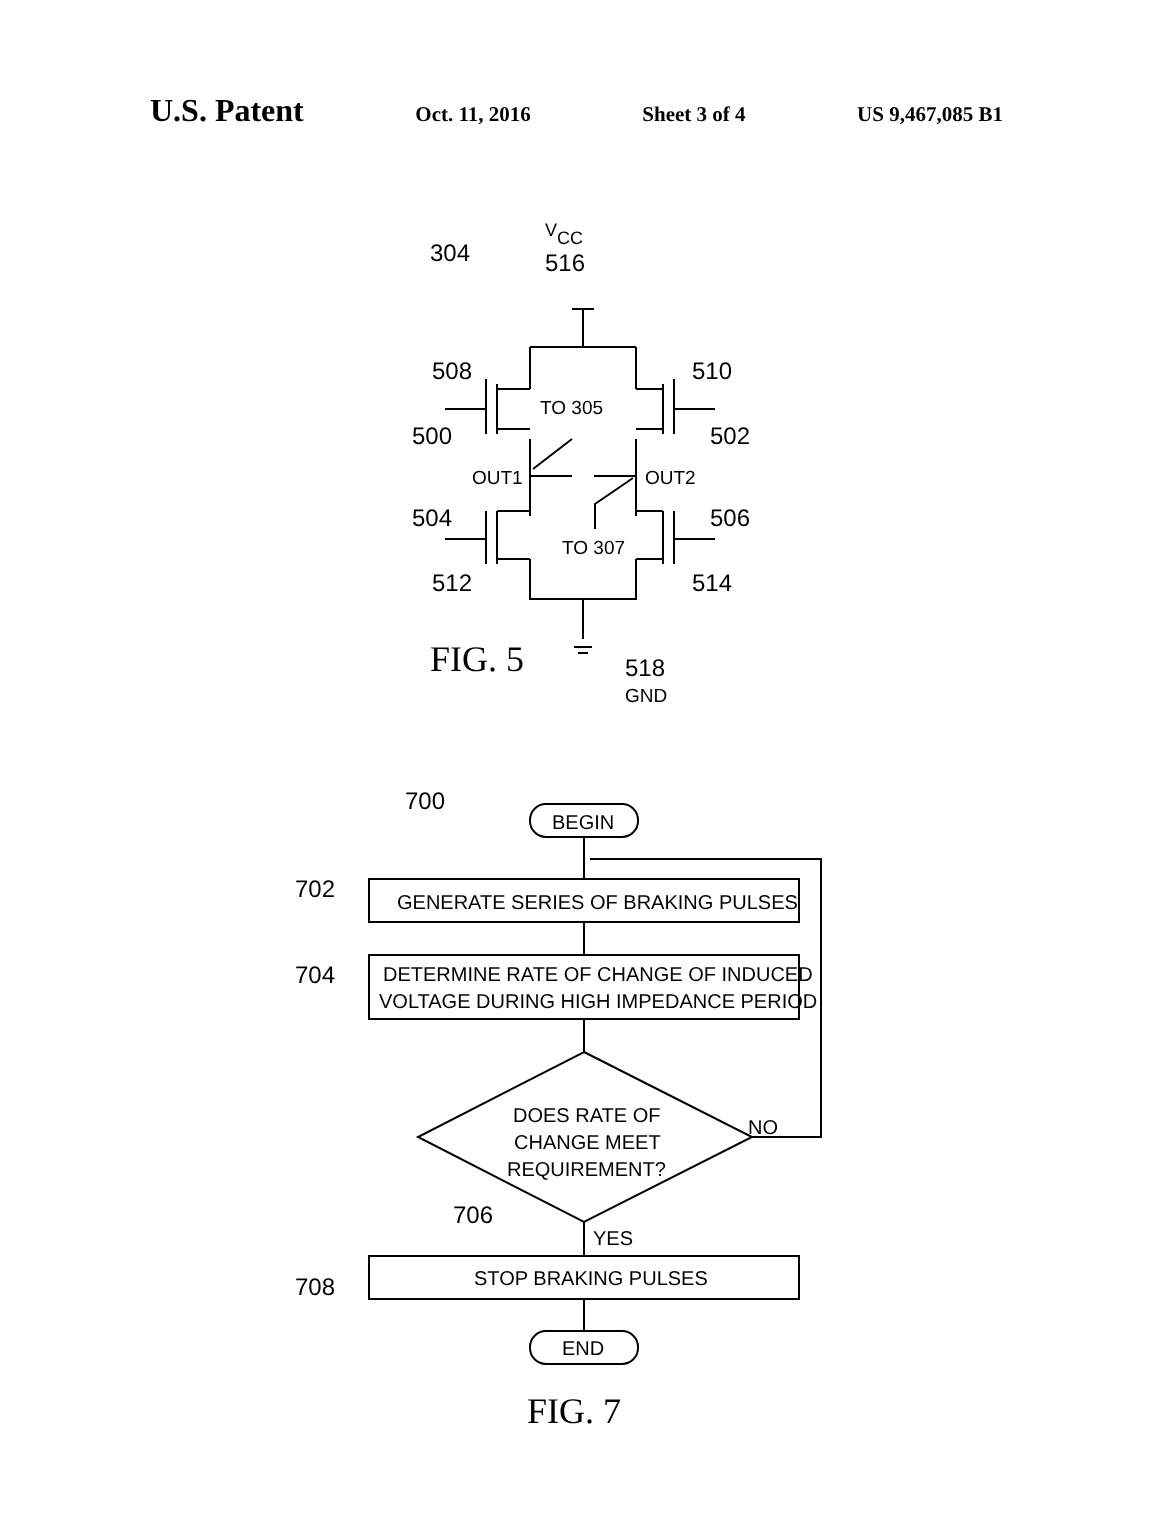U.S. Patent
Oct. 11, 2016 Sheet 3 of 4 US 9,467,085 B1
V
CC
516
304
508
510
500
502
TO 305
OUT1
OUT2
504
506
TO 307
512
514
FIG. 5
518
GND
700
BEGIN
702
GENERATE SERIES OF BRAKING PULSES
704
DETERMINE RATE OF CHANGE OF INDUCED
VOLTAGE DURING HIGH IMPEDANCE PERIOD
DOES RATE OF
CHANGE MEET
REQUIREMENT?
NO
706
YES
708
STOP BRAKING PULSES
END
FIG. 7